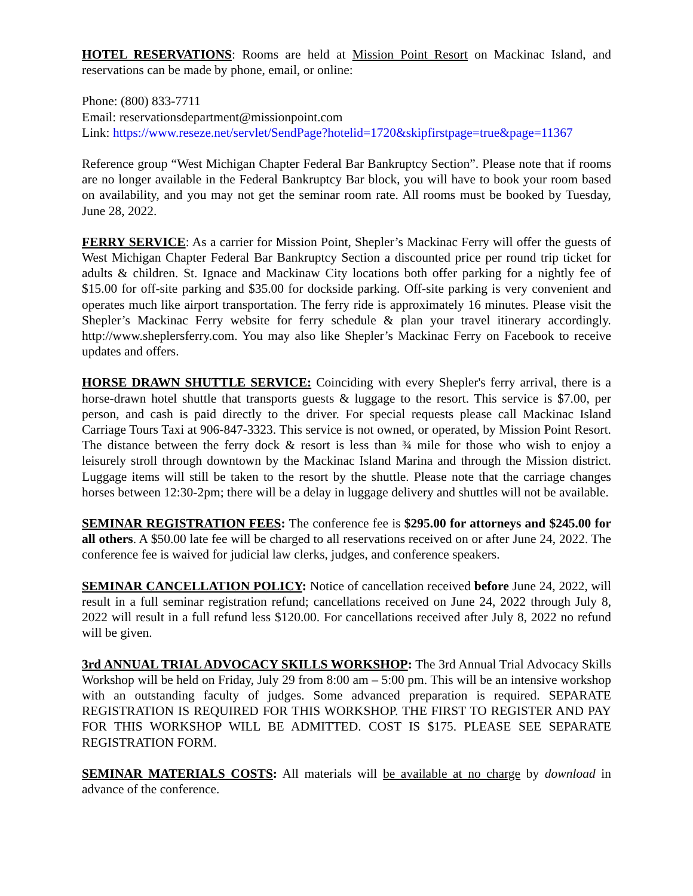HOTEL RESERVATIONS: Rooms are held at Mission Point Resort on Mackinac Island, and reservations can be made by phone, email, or online:
Phone: (800) 833-7711
Email: reservationsdepartment@missionpoint.com
Link: https://www.reseze.net/servlet/SendPage?hotelid=1720&skipfirstpage=true&page=11367
Reference group “West Michigan Chapter Federal Bar Bankruptcy Section”. Please note that if rooms are no longer available in the Federal Bankruptcy Bar block, you will have to book your room based on availability, and you may not get the seminar room rate. All rooms must be booked by Tuesday, June 28, 2022.
FERRY SERVICE: As a carrier for Mission Point, Shepler’s Mackinac Ferry will offer the guests of West Michigan Chapter Federal Bar Bankruptcy Section a discounted price per round trip ticket for adults & children. St. Ignace and Mackinaw City locations both offer parking for a nightly fee of $15.00 for off-site parking and $35.00 for dockside parking. Off-site parking is very convenient and operates much like airport transportation. The ferry ride is approximately 16 minutes. Please visit the Shepler’s Mackinac Ferry website for ferry schedule & plan your travel itinerary accordingly. http://www.sheplersferry.com. You may also like Shepler’s Mackinac Ferry on Facebook to receive updates and offers.
HORSE DRAWN SHUTTLE SERVICE: Coinciding with every Shepler's ferry arrival, there is a horse-drawn hotel shuttle that transports guests & luggage to the resort. This service is $7.00, per person, and cash is paid directly to the driver. For special requests please call Mackinac Island Carriage Tours Taxi at 906-847-3323. This service is not owned, or operated, by Mission Point Resort. The distance between the ferry dock & resort is less than ¾ mile for those who wish to enjoy a leisurely stroll through downtown by the Mackinac Island Marina and through the Mission district. Luggage items will still be taken to the resort by the shuttle. Please note that the carriage changes horses between 12:30-2pm; there will be a delay in luggage delivery and shuttles will not be available.
SEMINAR REGISTRATION FEES: The conference fee is $295.00 for attorneys and $245.00 for all others. A $50.00 late fee will be charged to all reservations received on or after June 24, 2022. The conference fee is waived for judicial law clerks, judges, and conference speakers.
SEMINAR CANCELLATION POLICY: Notice of cancellation received before June 24, 2022, will result in a full seminar registration refund; cancellations received on June 24, 2022 through July 8, 2022 will result in a full refund less $120.00. For cancellations received after July 8, 2022 no refund will be given.
3rd ANNUAL TRIAL ADVOCACY SKILLS WORKSHOP: The 3rd Annual Trial Advocacy Skills Workshop will be held on Friday, July 29 from 8:00 am – 5:00 pm. This will be an intensive workshop with an outstanding faculty of judges. Some advanced preparation is required. SEPARATE REGISTRATION IS REQUIRED FOR THIS WORKSHOP. THE FIRST TO REGISTER AND PAY FOR THIS WORKSHOP WILL BE ADMITTED. COST IS $175. PLEASE SEE SEPARATE REGISTRATION FORM.
SEMINAR MATERIALS COSTS: All materials will be available at no charge by download in advance of the conference.